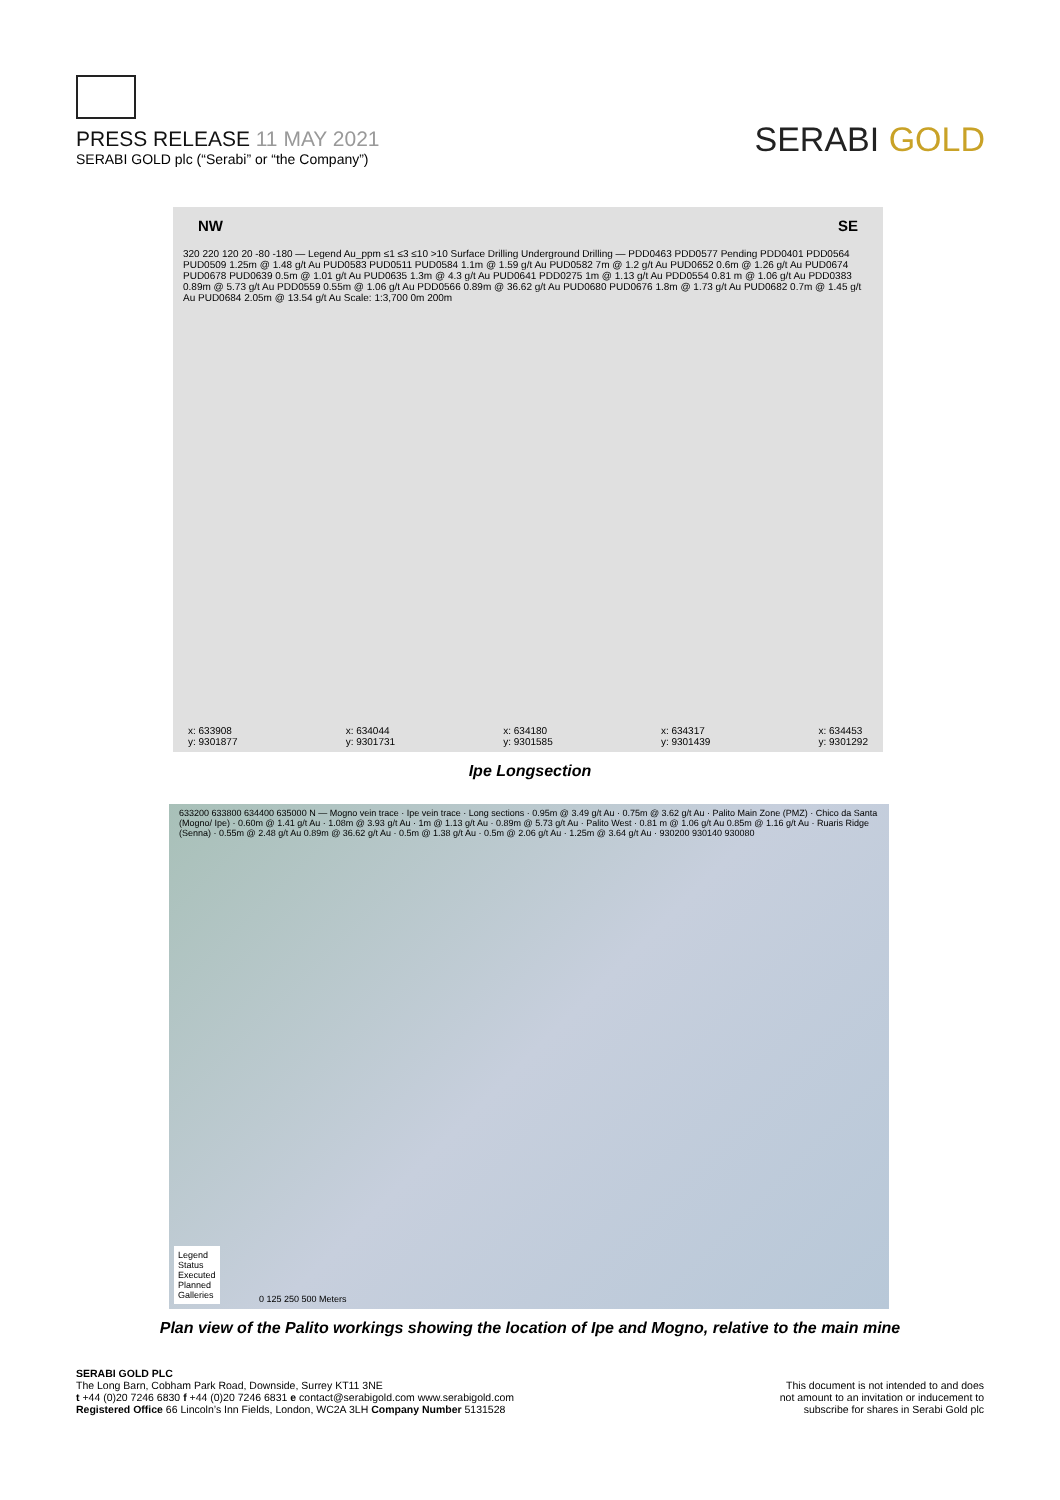PRESS RELEASE 11 MAY 2021
SERABI GOLD plc (“Serabi” or “the Company”)
SERABI GOLD
NW SE
320 220 120 20 -80 -180 — Legend Au_ppm ≤1 ≤3 ≤10 >10 Surface Drilling Underground Drilling — PDD0463 PDD0577 Pending PDD0401 PDD0564 PUD0509 1.25m @ 1.48 g/t Au PUD0583 PUD0511 PUD0584 1.1m @ 1.59 g/t Au PUD0582 7m @ 1.2 g/t Au PUD0652 0.6m @ 1.26 g/t Au PUD0674 PUD0678 PUD0639 0.5m @ 1.01 g/t Au PUD0635 1.3m @ 4.3 g/t Au PUD0641 PDD0275 1m @ 1.13 g/t Au PDD0554 0.81 m @ 1.06 g/t Au PDD0383 0.89m @ 5.73 g/t Au PDD0559 0.55m @ 1.06 g/t Au PDD0566 0.89m @ 36.62 g/t Au PUD0680 PUD0676 1.8m @ 1.73 g/t Au PUD0682 0.7m @ 1.45 g/t Au PUD0684 2.05m @ 13.54 g/t Au Scale: 1:3,700 0m 200m
x: 633908
y: 9301877 x: 634044
y: 9301731 x: 634180
y: 9301585 x: 634317
y: 9301439 x: 634453
y: 9301292
Ipe Longsection
633200 633800 634400 635000 N — Mogno vein trace · Ipe vein trace · Long sections · 0.95m @ 3.49 g/t Au · 0.75m @ 3.62 g/t Au · Palito Main Zone (PMZ) · Chico da Santa (Mogno/ Ipe) · 0.60m @ 1.41 g/t Au · 1.08m @ 3.93 g/t Au · 1m @ 1.13 g/t Au · 0.89m @ 5.73 g/t Au · Palito West · 0.81 m @ 1.06 g/t Au 0.85m @ 1.16 g/t Au · Ruaris Ridge (Senna) · 0.55m @ 2.48 g/t Au 0.89m @ 36.62 g/t Au · 0.5m @ 1.38 g/t Au · 0.5m @ 2.06 g/t Au · 1.25m @ 3.64 g/t Au · 930200 930140 930080
Legend
Status
Executed
Planned
Galleries
0 125 250 500 Meters
Plan view of the Palito workings showing the location of Ipe and Mogno, relative to the main mine
SERABI GOLD PLC
The Long Barn, Cobham Park Road, Downside, Surrey KT11 3NE
t +44 (0)20 7246 6830 f +44 (0)20 7246 6831 e contact@serabigold.com www.serabigold.com
Registered Office 66 Lincoln’s Inn Fields, London, WC2A 3LH Company Number 5131528
This document is not intended to and does
not amount to an invitation or inducement to
subscribe for shares in Serabi Gold plc